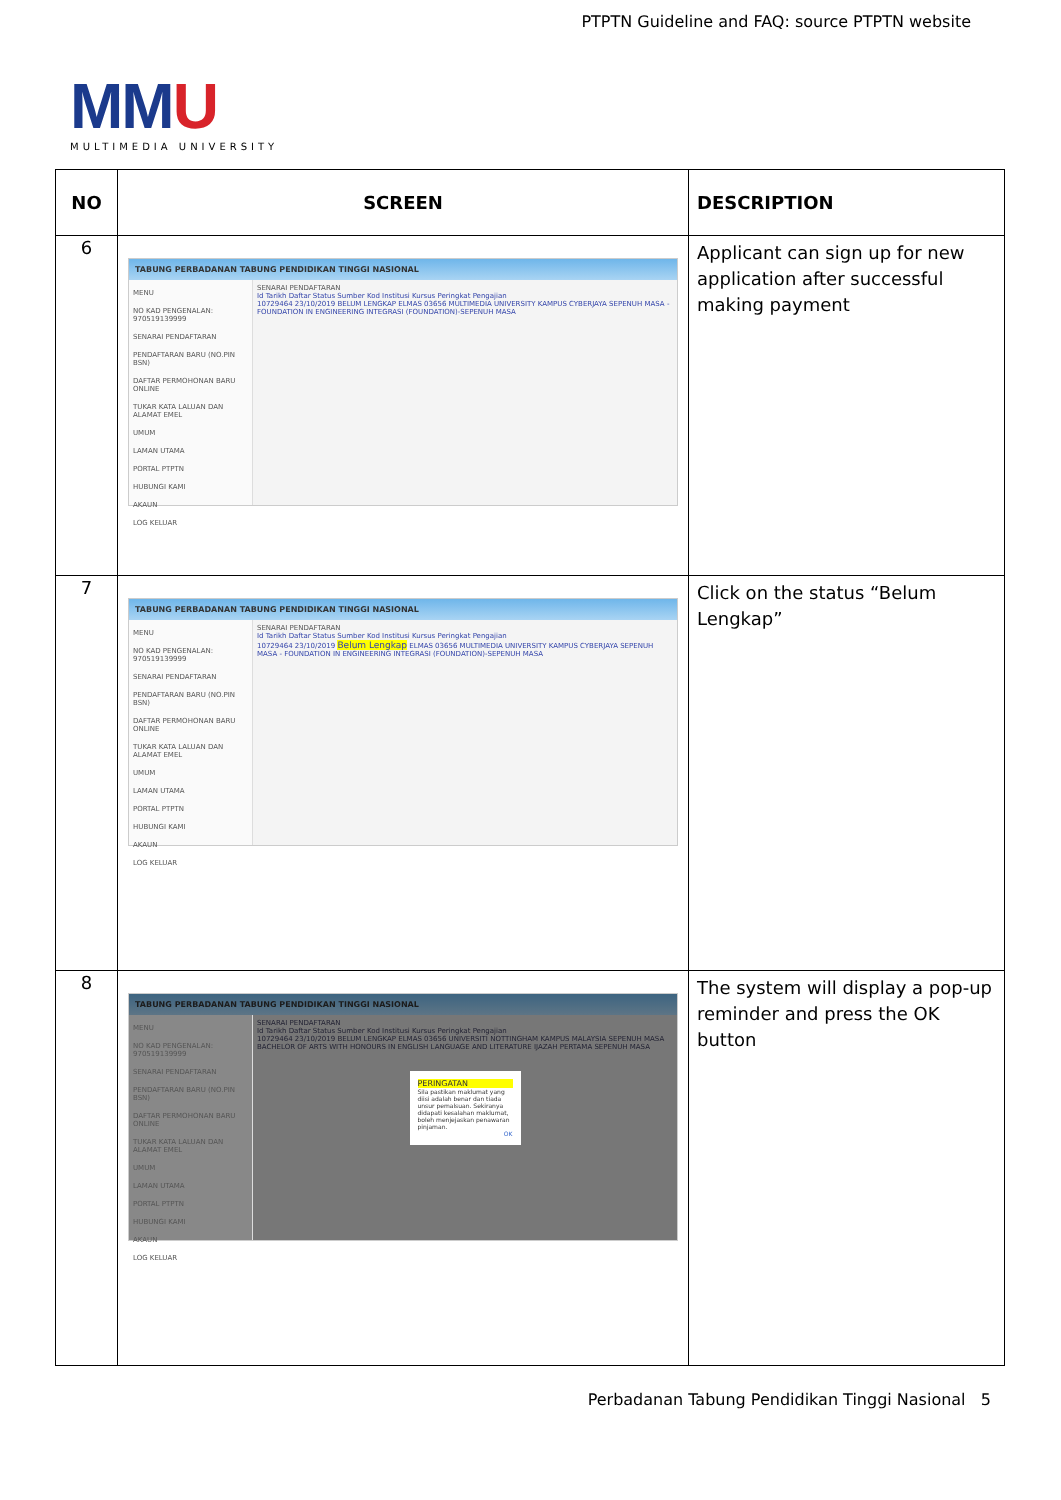PTPTN Guideline and FAQ: source PTPTN website
MMU
MULTIMEDIA UNIVERSITY
| NO | SCREEN | DESCRIPTION |
| --- | --- | --- |
| 6 | TABUNG PERBADANAN TABUNG PENDIDIKAN TINGGI NASIONAL MENU NO KAD PENGENALAN: 970519139999 SENARAI PENDAFTARAN PENDAFTARAN BARU (NO.PIN BSN) DAFTAR PERMOHONAN BARU ONLINE TUKAR KATA LALUAN DAN ALAMAT EMEL UMUM LAMAN UTAMA PORTAL PTPTN HUBUNGI KAMI AKAUN LOG KELUAR SENARAI PENDAFTARAN Id Tarikh Daftar Status Sumber Kod Institusi Kursus Peringkat Pengajian 10729464 23/10/2019 BELUM LENGKAP ELMAS 03656 MULTIMEDIA UNIVERSITY KAMPUS CYBERJAYA SEPENUH MASA - FOUNDATION IN ENGINEERING INTEGRASI (FOUNDATION)-SEPENUH MASA | Applicant can sign up for new application after successful making payment |
| 7 | TABUNG PERBADANAN TABUNG PENDIDIKAN TINGGI NASIONAL MENU NO KAD PENGENALAN: 970519139999 SENARAI PENDAFTARAN PENDAFTARAN BARU (NO.PIN BSN) DAFTAR PERMOHONAN BARU ONLINE TUKAR KATA LALUAN DAN ALAMAT EMEL UMUM LAMAN UTAMA PORTAL PTPTN HUBUNGI KAMI AKAUN LOG KELUAR SENARAI PENDAFTARAN Id Tarikh Daftar Status Sumber Kod Institusi Kursus Peringkat Pengajian 10729464 23/10/2019 Belum Lengkap ELMAS 03656 MULTIMEDIA UNIVERSITY KAMPUS CYBERJAYA SEPENUH MASA - FOUNDATION IN ENGINEERING INTEGRASI (FOUNDATION)-SEPENUH MASA | Click on the status “Belum Lengkap” |
| 8 | TABUNG PERBADANAN TABUNG PENDIDIKAN TINGGI NASIONAL MENU NO KAD PENGENALAN: 970519139999 SENARAI PENDAFTARAN PENDAFTARAN BARU (NO.PIN BSN) DAFTAR PERMOHONAN BARU ONLINE TUKAR KATA LALUAN DAN ALAMAT EMEL UMUM LAMAN UTAMA PORTAL PTPTN HUBUNGI KAMI AKAUN LOG KELUAR SENARAI PENDAFTARAN Id Tarikh Daftar Status Sumber Kod Institusi Kursus Peringkat Pengajian 10729464 23/10/2019 BELUM LENGKAP ELMAS 03656 UNIVERSITI NOTTINGHAM KAMPUS MALAYSIA SEPENUH MASA BACHELOR OF ARTS WITH HONOURS IN ENGLISH LANGUAGE AND LITERATURE IJAZAH PERTAMA SEPENUH MASA PERINGATAN Sila pastikan maklumat yang diisi adalah benar dan tiada unsur pemalsuan. Sekiranya didapati kesalahan maklumat, boleh menjejaskan penawaran pinjaman. OK | The system will display a pop-up reminder and press the OK button |
Perbadanan Tabung Pendidikan Tinggi Nasional 5